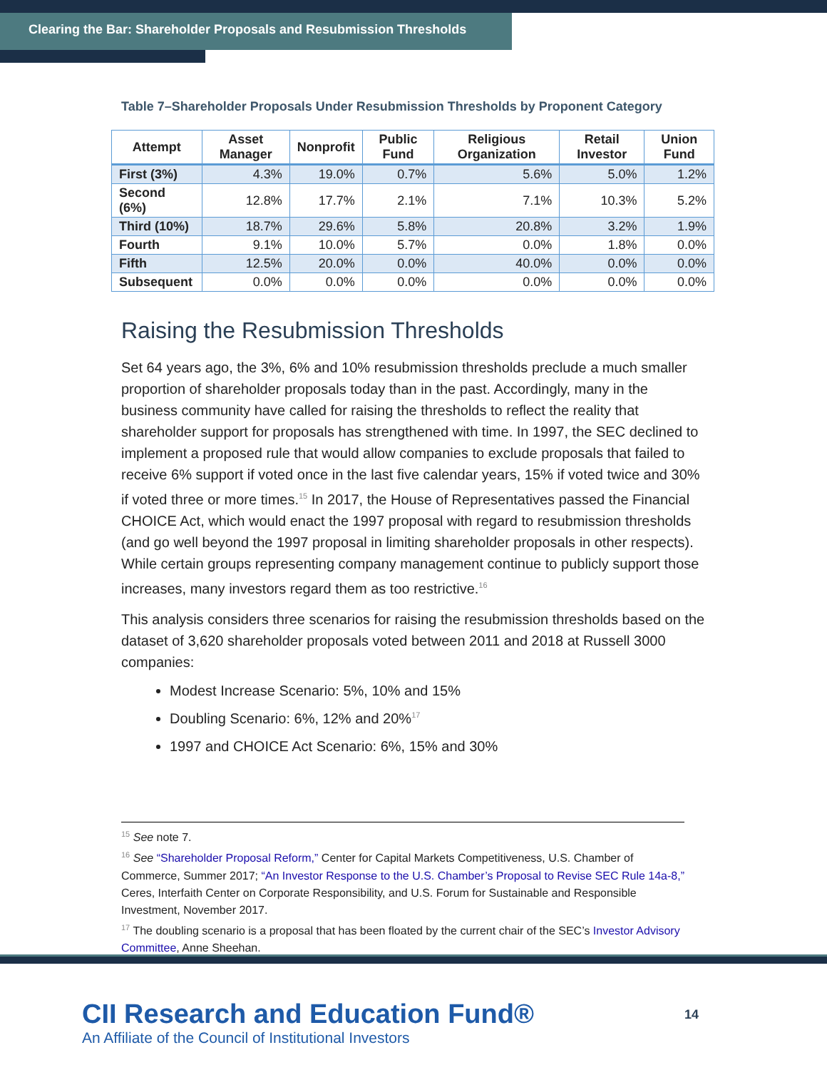Clearing the Bar: Shareholder Proposals and Resubmission Thresholds
Table 7–Shareholder Proposals Under Resubmission Thresholds by Proponent Category
| Attempt | Asset Manager | Nonprofit | Public Fund | Religious Organization | Retail Investor | Union Fund |
| --- | --- | --- | --- | --- | --- | --- |
| First (3%) | 4.3% | 19.0% | 0.7% | 5.6% | 5.0% | 1.2% |
| Second (6%) | 12.8% | 17.7% | 2.1% | 7.1% | 10.3% | 5.2% |
| Third (10%) | 18.7% | 29.6% | 5.8% | 20.8% | 3.2% | 1.9% |
| Fourth | 9.1% | 10.0% | 5.7% | 0.0% | 1.8% | 0.0% |
| Fifth | 12.5% | 20.0% | 0.0% | 40.0% | 0.0% | 0.0% |
| Subsequent | 0.0% | 0.0% | 0.0% | 0.0% | 0.0% | 0.0% |
Raising the Resubmission Thresholds
Set 64 years ago, the 3%, 6% and 10% resubmission thresholds preclude a much smaller proportion of shareholder proposals today than in the past. Accordingly, many in the business community have called for raising the thresholds to reflect the reality that shareholder support for proposals has strengthened with time. In 1997, the SEC declined to implement a proposed rule that would allow companies to exclude proposals that failed to receive 6% support if voted once in the last five calendar years, 15% if voted twice and 30% if voted three or more times.<sup>15</sup> In 2017, the House of Representatives passed the Financial CHOICE Act, which would enact the 1997 proposal with regard to resubmission thresholds (and go well beyond the 1997 proposal in limiting shareholder proposals in other respects). While certain groups representing company management continue to publicly support those increases, many investors regard them as too restrictive.<sup>16</sup>
This analysis considers three scenarios for raising the resubmission thresholds based on the dataset of 3,620 shareholder proposals voted between 2011 and 2018 at Russell 3000 companies:
Modest Increase Scenario: 5%, 10% and 15%
Doubling Scenario: 6%, 12% and 20%<sup>17</sup>
1997 and CHOICE Act Scenario: 6%, 15% and 30%
<sup>15</sup> See note 7.
<sup>16</sup> See “Shareholder Proposal Reform,” Center for Capital Markets Competitiveness, U.S. Chamber of Commerce, Summer 2017; “An Investor Response to the U.S. Chamber’s Proposal to Revise SEC Rule 14a-8,” Ceres, Interfaith Center on Corporate Responsibility, and U.S. Forum for Sustainable and Responsible Investment, November 2017.
<sup>17</sup> The doubling scenario is a proposal that has been floated by the current chair of the SEC’s Investor Advisory Committee, Anne Sheehan.
CII Research and Education Fund®
An Affiliate of the Council of Institutional Investors
14